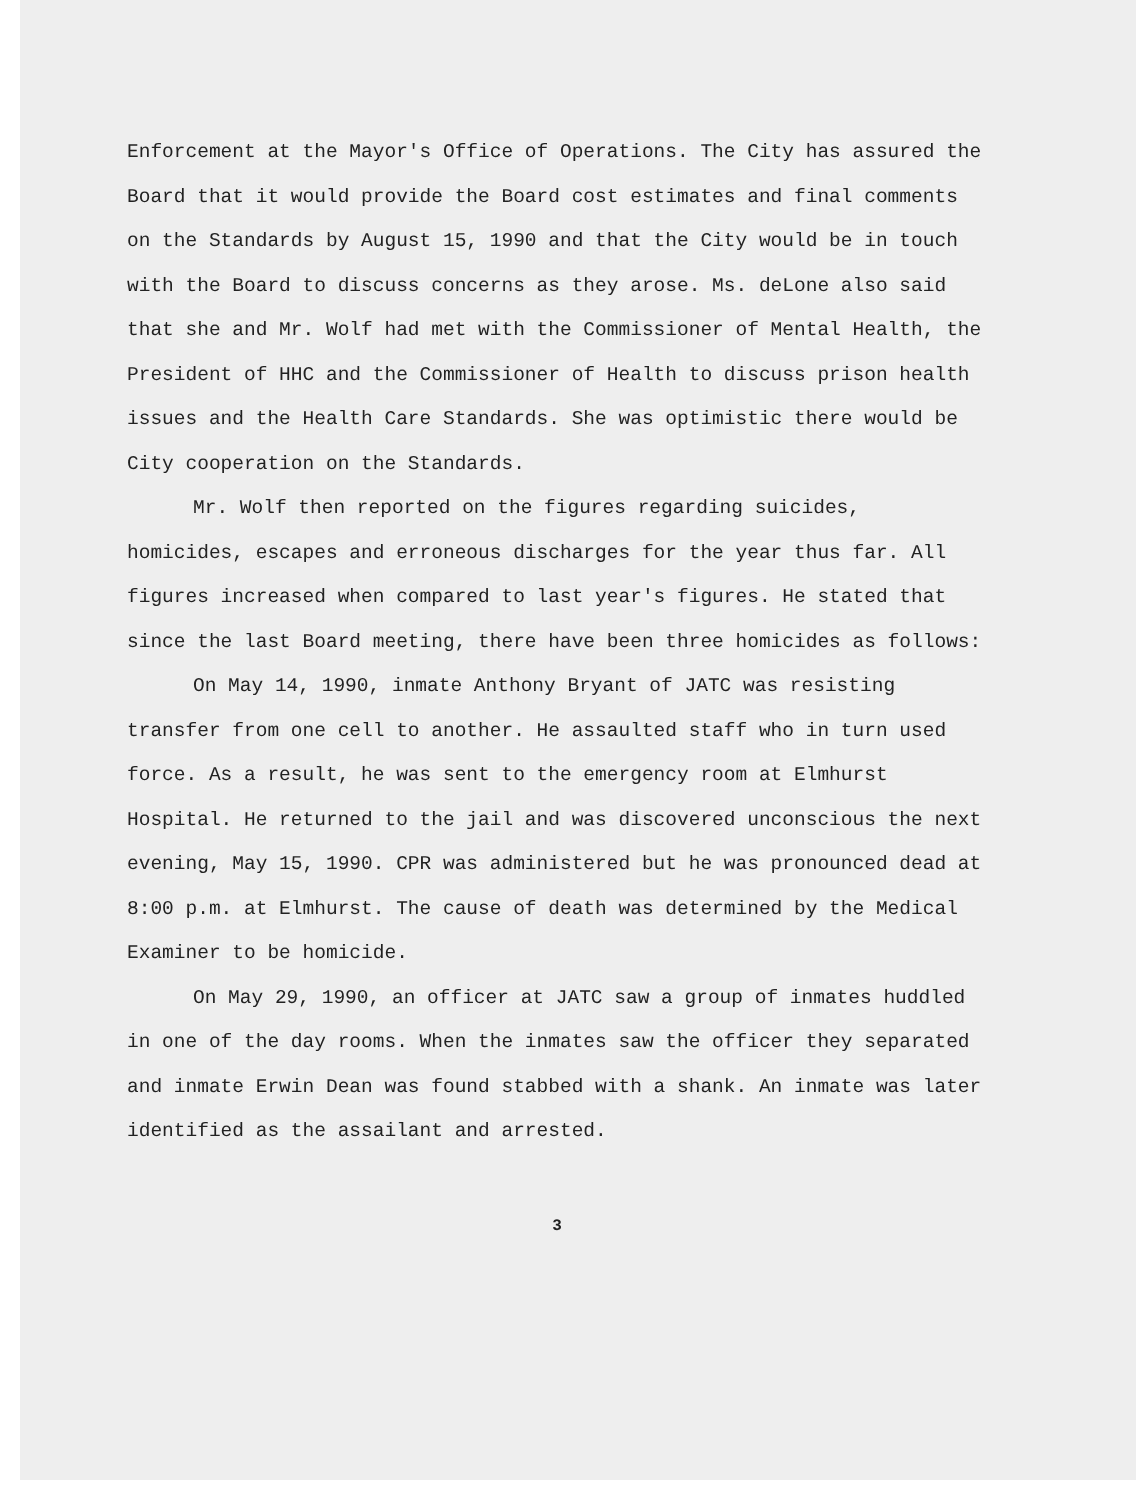Enforcement at the Mayor's Office of Operations. The City has assured the Board that it would provide the Board cost estimates and final comments on the Standards by August 15, 1990 and that the City would be in touch with the Board to discuss concerns as they arose. Ms. deLone also said that she and Mr. Wolf had met with the Commissioner of Mental Health, the President of HHC and the Commissioner of Health to discuss prison health issues and the Health Care Standards. She was optimistic there would be City cooperation on the Standards.
Mr. Wolf then reported on the figures regarding suicides, homicides, escapes and erroneous discharges for the year thus far. All figures increased when compared to last year's figures. He stated that since the last Board meeting, there have been three homicides as follows:
On May 14, 1990, inmate Anthony Bryant of JATC was resisting transfer from one cell to another. He assaulted staff who in turn used force. As a result, he was sent to the emergency room at Elmhurst Hospital. He returned to the jail and was discovered unconscious the next evening, May 15, 1990. CPR was administered but he was pronounced dead at 8:00 p.m. at Elmhurst. The cause of death was determined by the Medical Examiner to be homicide.
On May 29, 1990, an officer at JATC saw a group of inmates huddled in one of the day rooms. When the inmates saw the officer they separated and inmate Erwin Dean was found stabbed with a shank. An inmate was later identified as the assailant and arrested.
3